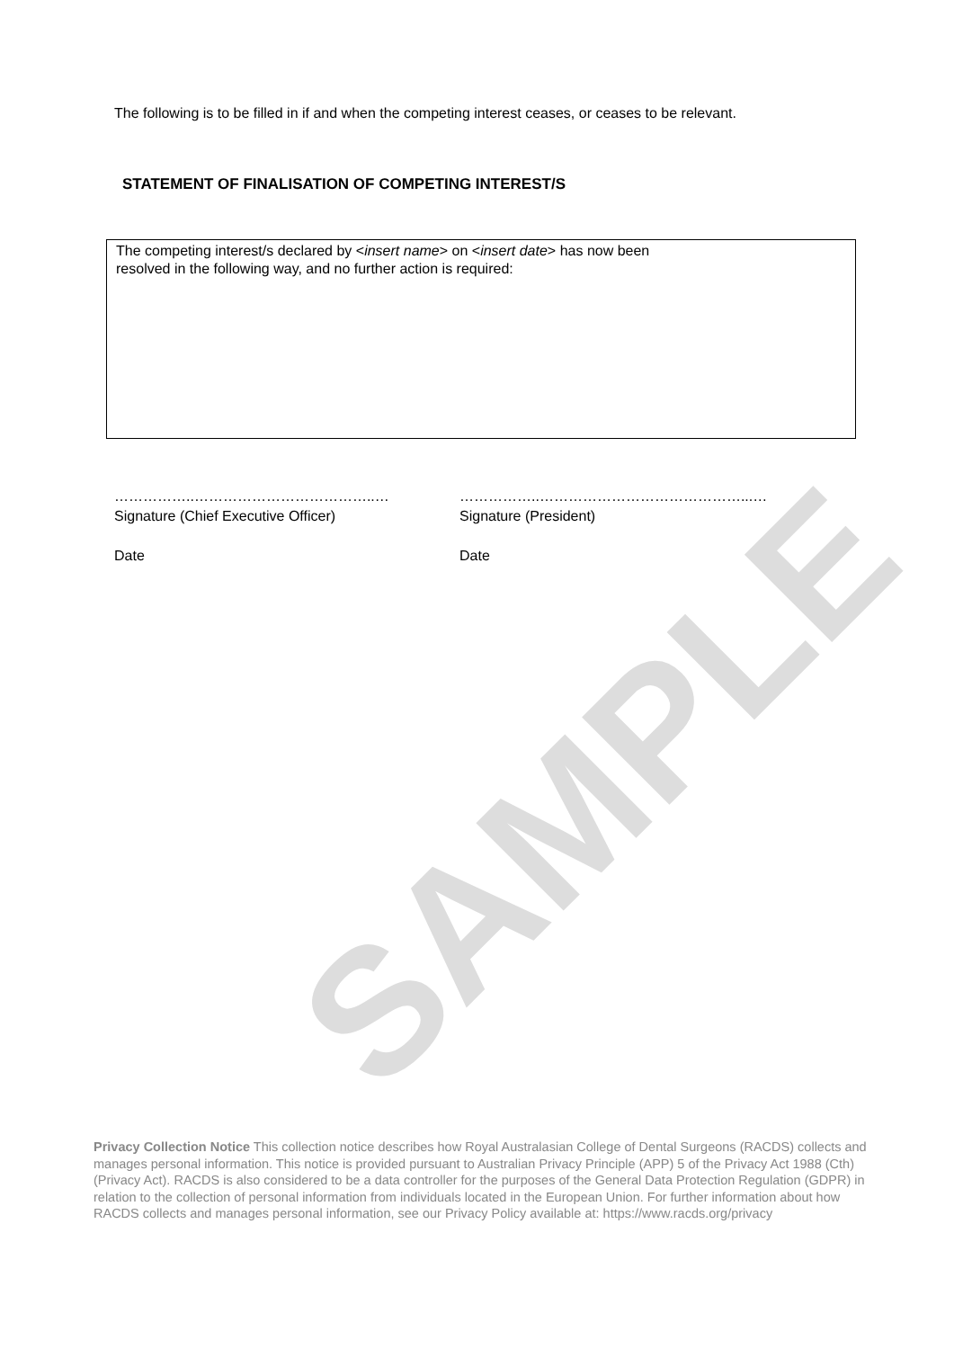The following is to be filled in if and when the competing interest ceases, or ceases to be relevant.
STATEMENT OF FINALISATION OF COMPETING INTEREST/S
The competing interest/s declared by <insert name> on <insert date> has now been
resolved in the following way, and no further action is required:
……………..………………………………..…
Signature (Chief Executive Officer)
Date
……………..……………………………………...…
Signature (President)
Date
SAMPLE
Privacy Collection Notice This collection notice describes how Royal Australasian College of Dental Surgeons (RACDS) collects and manages personal information. This notice is provided pursuant to Australian Privacy Principle (APP) 5 of the Privacy Act 1988 (Cth) (Privacy Act). RACDS is also considered to be a data controller for the purposes of the General Data Protection Regulation (GDPR) in relation to the collection of personal information from individuals located in the European Union. For further information about how RACDS collects and manages personal information, see our Privacy Policy available at: https://www.racds.org/privacy